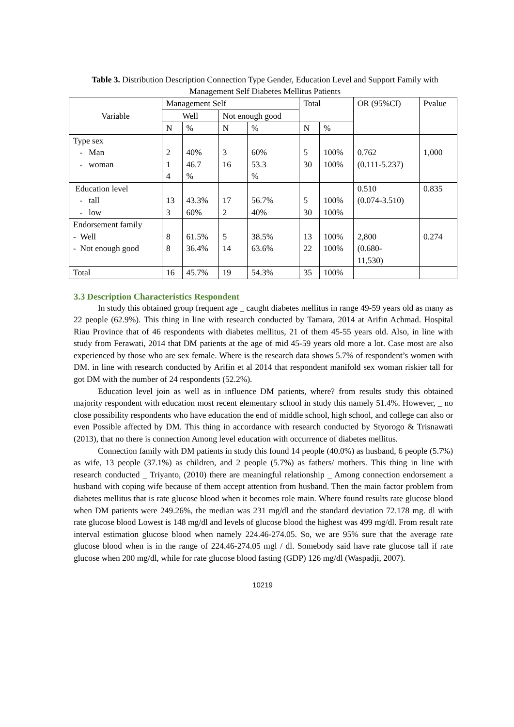Table 3. Distribution Description Connection Type Gender, Education Level and Support Family with Management Self Diabetes Mellitus Patients
| Variable | Management Self | | | | Total | | OR (95%CI) | Pvalue |
| --- | --- | --- | --- | --- | --- | --- | --- | --- |
| | Well | | Not enough good | | | | | |
| | N | % | N | % | N | % | | |
| Type sex - Man - woman | 2 1 4 | 40% 46.7 % | 3 16 | 60% 53.3 % | 5 30 | 100% 100% | 0.762 (0.111-5.237) | 1,000 |
| Education level - tall - low | 13 3 | 43.3% 60% | 17 2 | 56.7% 40% | 5 30 | 100% 100% | 0.510 (0.074-3.510) | 0.835 |
| Endorsement family - Well - Not enough good | 8 8 | 61.5% 36.4% | 5 14 | 38.5% 63.6% | 13 22 | 100% 100% | 2,800 (0.680- 11,530) | 0.274 |
| Total | 16 | 45.7% | 19 | 54.3% | 35 | 100% | | |
3.3 Description Characteristics Respondent
In study this obtained group frequent age _ caught diabetes mellitus in range 49-59 years old as many as 22 people (62.9%). This thing in line with research conducted by Tamara, 2014 at Arifin Achmad. Hospital Riau Province that of 46 respondents with diabetes mellitus, 21 of them 45-55 years old. Also, in line with study from Ferawati, 2014 that DM patients at the age of mid 45-59 years old more a lot. Case most are also experienced by those who are sex female. Where is the research data shows 5.7% of respondent’s women with DM. in line with research conducted by Arifin et al 2014 that respondent manifold sex woman riskier tall for got DM with the number of 24 respondents (52.2%).
Education level join as well as in influence DM patients, where? from results study this obtained majority respondent with education most recent elementary school in study this namely 51.4%. However, _ no close possibility respondents who have education the end of middle school, high school, and college can also or even Possible affected by DM. This thing in accordance with research conducted by Styorogo & Trisnawati (2013), that no there is connection Among level education with occurrence of diabetes mellitus.
Connection family with DM patients in study this found 14 people (40.0%) as husband, 6 people (5.7%) as wife, 13 people (37.1%) as children, and 2 people (5.7%) as fathers/ mothers. This thing in line with research conducted _ Triyanto, (2010) there are meaningful relationship _ Among connection endorsement a husband with coping wife because of them accept attention from husband. Then the main factor problem from diabetes mellitus that is rate glucose blood when it becomes role main. Where found results rate glucose blood when DM patients were 249.26%, the median was 231 mg/dl and the standard deviation 72.178 mg. dl with rate glucose blood Lowest is 148 mg/dl and levels of glucose blood the highest was 499 mg/dl. From result rate interval estimation glucose blood when namely 224.46-274.05. So, we are 95% sure that the average rate glucose blood when is in the range of 224.46-274.05 mgl / dl. Somebody said have rate glucose tall if rate glucose when 200 mg/dl, while for rate glucose blood fasting (GDP) 126 mg/dl (Waspadji, 2007).
10219